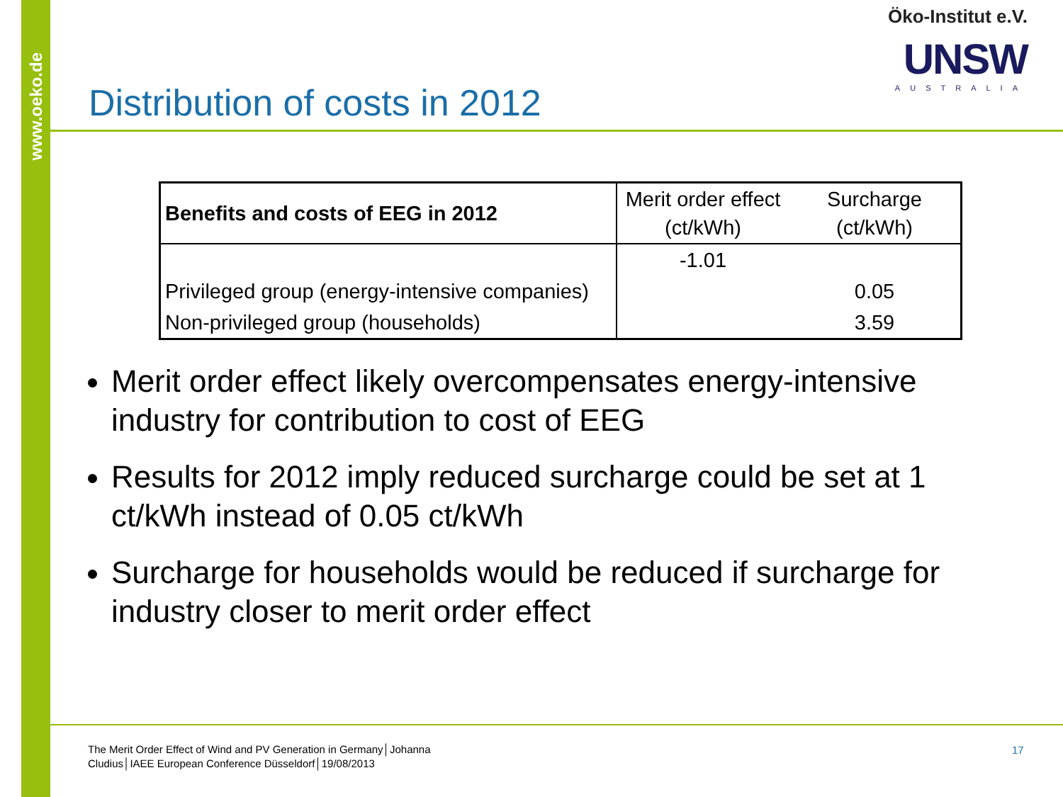www.oeko.de
Öko-Institut e.V.
UNSW
AUSTRALIA
Distribution of costs in 2012
| Benefits and costs of EEG in 2012 | Merit order effect (ct/kWh) | Surcharge (ct/kWh) |
| --- | --- | --- |
| | -1.01 | |
| Privileged group (energy-intensive companies) | | 0.05 |
| Non-privileged group (households) | | 3.59 |
Merit order effect likely overcompensates energy-intensive industry for contribution to cost of EEG
Results for 2012 imply reduced surcharge could be set at 1 ct/kWh instead of 0.05 ct/kWh
Surcharge for households would be reduced if surcharge for industry closer to merit order effect
The Merit Order Effect of Wind and PV Generation in Germany│Johanna Cludius│IAEE European Conference Düsseldorf│19/08/2013
17